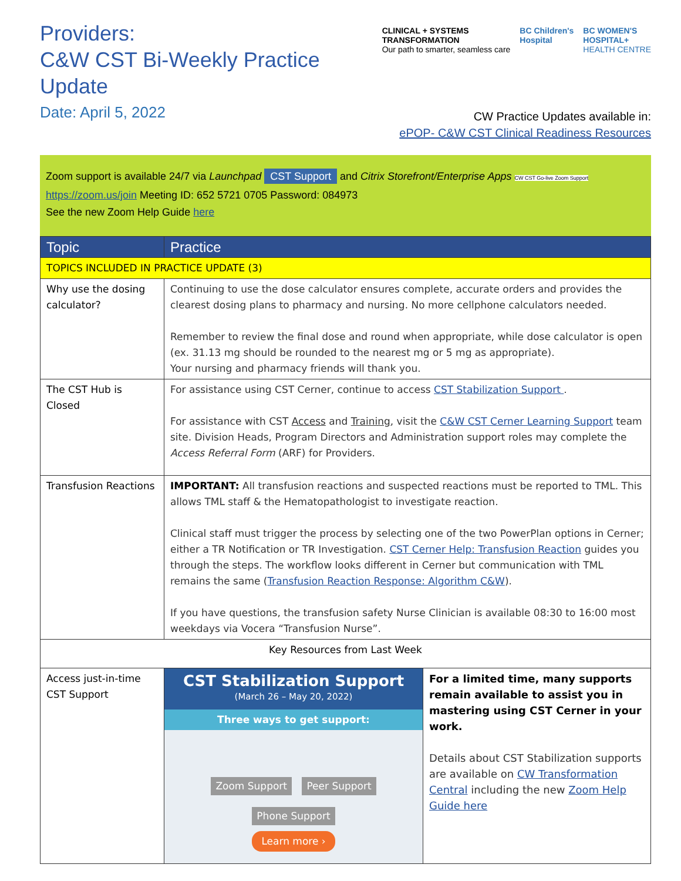Providers:
C&W CST Bi-Weekly Practice
Update
Date: April 5, 2022
CLINICAL + SYSTEMS
TRANSFORMATION
Our path to smarter, seamless care
BC Children's
Hospital
BC WOMEN'S
HOSPITAL+
HEALTH CENTRE
CW Practice Updates available in:
ePOP- C&W CST Clinical Readiness Resources
Zoom support is available 24/7 via Launchpad CST Support and Citrix Storefront/Enterprise Apps CW CST Go-live Zoom Support
https://zoom.us/join Meeting ID: 652 5721 0705 Password: 084973
See the new Zoom Help Guide here
| Topic | Practice | |
| --- | --- | --- |
| TOPICS INCLUDED IN PRACTICE UPDATE (3) | | |
| Why use the dosing calculator? | Continuing to use the dose calculator ensures complete, accurate orders and provides the clearest dosing plans to pharmacy and nursing. No more cellphone calculators needed. Remember to review the final dose and round when appropriate, while dose calculator is open (ex. 31.13 mg should be rounded to the nearest mg or 5 mg as appropriate). Your nursing and pharmacy friends will thank you. | |
| The CST Hub is Closed | For assistance using CST Cerner, continue to access CST Stabilization Support . For assistance with CST Access and Training , visit the C&W CST Cerner Learning Support team site. Division Heads, Program Directors and Administration support roles may complete the Access Referral Form (ARF) for Providers. | |
| Transfusion Reactions | IMPORTANT: All transfusion reactions and suspected reactions must be reported to TML. This allows TML staff & the Hematopathologist to investigate reaction. Clinical staff must trigger the process by selecting one of the two PowerPlan options in Cerner; either a TR Notification or TR Investigation. CST Cerner Help: Transfusion Reaction guides you through the steps. The workflow looks different in Cerner but communication with TML remains the same ( Transfusion Reaction Response: Algorithm C&W ). If you have questions, the transfusion safety Nurse Clinician is available 08:30 to 16:00 most weekdays via Vocera “Transfusion Nurse”. | |
| Key Resources from Last Week | | |
| Access just-in-time CST Support | CST Stabilization Support (March 26 – May 20, 2022) Three ways to get support: Zoom Support Peer Support Phone Support Learn more › | For a limited time, many supports remain available to assist you in mastering using CST Cerner in your work. Details about CST Stabilization supports are available on CW Transformation Central including the new Zoom Help Guide here |